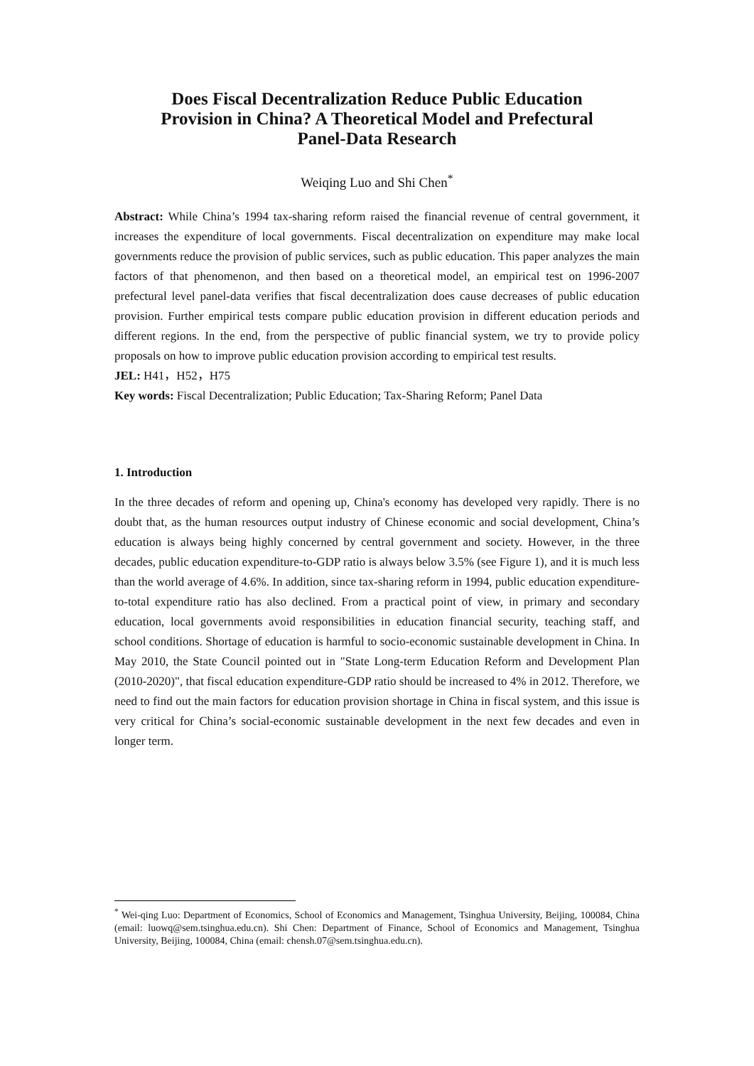Does Fiscal Decentralization Reduce Public Education Provision in China? A Theoretical Model and Prefectural Panel-Data Research
Weiqing Luo and Shi Chen<sup>*</sup>
Abstract: While China’s 1994 tax-sharing reform raised the financial revenue of central government, it increases the expenditure of local governments. Fiscal decentralization on expenditure may make local governments reduce the provision of public services, such as public education. This paper analyzes the main factors of that phenomenon, and then based on a theoretical model, an empirical test on 1996-2007 prefectural level panel-data verifies that fiscal decentralization does cause decreases of public education provision. Further empirical tests compare public education provision in different education periods and different regions. In the end, from the perspective of public financial system, we try to provide policy proposals on how to improve public education provision according to empirical test results.
JEL: H41，H52，H75
Key words: Fiscal Decentralization; Public Education; Tax-Sharing Reform; Panel Data
1. Introduction
In the three decades of reform and opening up, China's economy has developed very rapidly. There is no doubt that, as the human resources output industry of Chinese economic and social development, China’s education is always being highly concerned by central government and society. However, in the three decades, public education expenditure-to-GDP ratio is always below 3.5% (see Figure 1), and it is much less than the world average of 4.6%. In addition, since tax-sharing reform in 1994, public education expenditure-to-total expenditure ratio has also declined. From a practical point of view, in primary and secondary education, local governments avoid responsibilities in education financial security, teaching staff, and school conditions. Shortage of education is harmful to socio-economic sustainable development in China. In May 2010, the State Council pointed out in "State Long-term Education Reform and Development Plan (2010-2020)", that fiscal education expenditure-GDP ratio should be increased to 4% in 2012. Therefore, we need to find out the main factors for education provision shortage in China in fiscal system, and this issue is very critical for China’s social-economic sustainable development in the next few decades and even in longer term.
<sup>*</sup> Wei-qing Luo: Department of Economics, School of Economics and Management, Tsinghua University, Beijing, 100084, China (email: luowq@sem.tsinghua.edu.cn). Shi Chen: Department of Finance, School of Economics and Management, Tsinghua University, Beijing, 100084, China (email: chensh.07@sem.tsinghua.edu.cn).